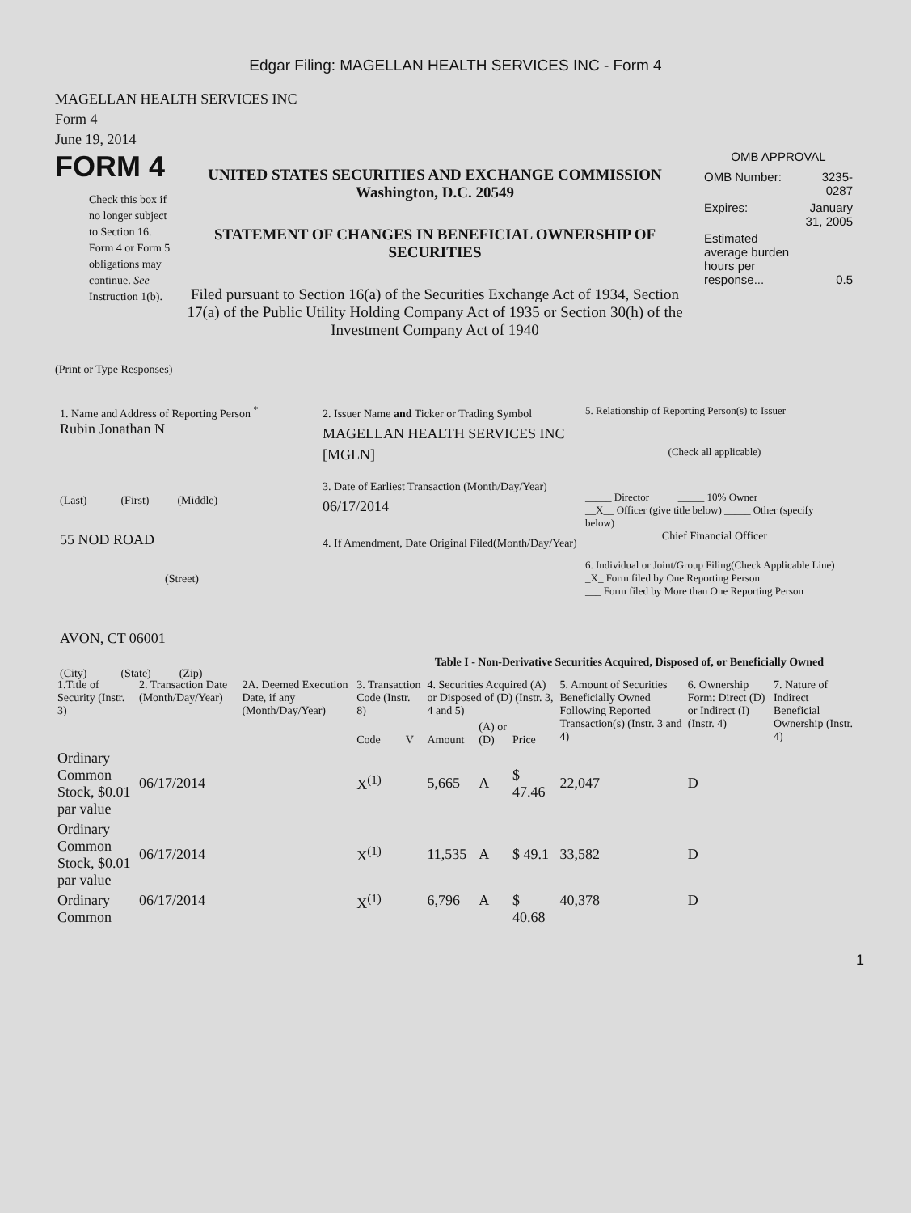Edgar Filing: MAGELLAN HEALTH SERVICES INC - Form 4
MAGELLAN HEALTH SERVICES INC
Form 4
June 19, 2014
FORM 4
Check this box if no longer subject to Section 16. Form 4 or Form 5 obligations may continue. See Instruction 1(b).
UNITED STATES SECURITIES AND EXCHANGE COMMISSION
Washington, D.C. 20549
STATEMENT OF CHANGES IN BENEFICIAL OWNERSHIP OF SECURITIES
Filed pursuant to Section 16(a) of the Securities Exchange Act of 1934, Section 17(a) of the Public Utility Holding Company Act of 1935 or Section 30(h) of the Investment Company Act of 1940
OMB APPROVAL
| OMB Number: | 3235-0287 |
| Expires: | January 31, 2005 |
| Estimated average burden hours per response... | 0.5 |
(Print or Type Responses)
1. Name and Address of Reporting Person <sup>*</sup>
Rubin Jonathan N
(Last) (First) (Middle)
55 NOD ROAD
(Street)
AVON, CT 06001
(City) (State) (Zip)
2. Issuer Name and Ticker or Trading Symbol
MAGELLAN HEALTH SERVICES INC [MGLN]
3. Date of Earliest Transaction (Month/Day/Year)
06/17/2014
4. If Amendment, Date Original Filed(Month/Day/Year)
5. Relationship of Reporting Person(s) to Issuer
(Check all applicable)
_____ Director _____ 10% Owner
__X__ Officer (give title below) _____ Other (specify below)
Chief Financial Officer
6. Individual or Joint/Group Filing(Check Applicable Line)
_X_ Form filed by One Reporting Person
___ Form filed by More than One Reporting Person
Table I - Non-Derivative Securities Acquired, Disposed of, or Beneficially Owned
| 1.Title of Security (Instr. 3) | 2. Transaction Date (Month/Day/Year) | 2A. Deemed Execution Date, if any (Month/Day/Year) | 3. Transaction Code (Instr. 8) | | 4. Securities Acquired (A) or Disposed of (D) (Instr. 3, 4 and 5) | | | 5. Amount of Securities Beneficially Owned Following Reported Transaction(s) (Instr. 3 and 4) | 6. Ownership Form: Direct (D) or Indirect (I) (Instr. 4) | 7. Nature of Indirect Beneficial Ownership (Instr. 4) |
| --- | --- | --- | --- | --- | --- | --- | --- | --- | --- | --- |
| | | | Code | V | Amount | (A) or (D) | Price | | | |
| Ordinary Common Stock, $0.01 par value | 06/17/2014 | | X<sup>(1)</sup> | | 5,665 | A | $ 47.46 | 22,047 | D | |
| Ordinary Common Stock, $0.01 par value | 06/17/2014 | | X<sup>(1)</sup> | | 11,535 | A | $ 49.1 | 33,582 | D | |
| Ordinary Common | 06/17/2014 | | X<sup>(1)</sup> | | 6,796 | A | $ 40.68 | 40,378 | D | |
1